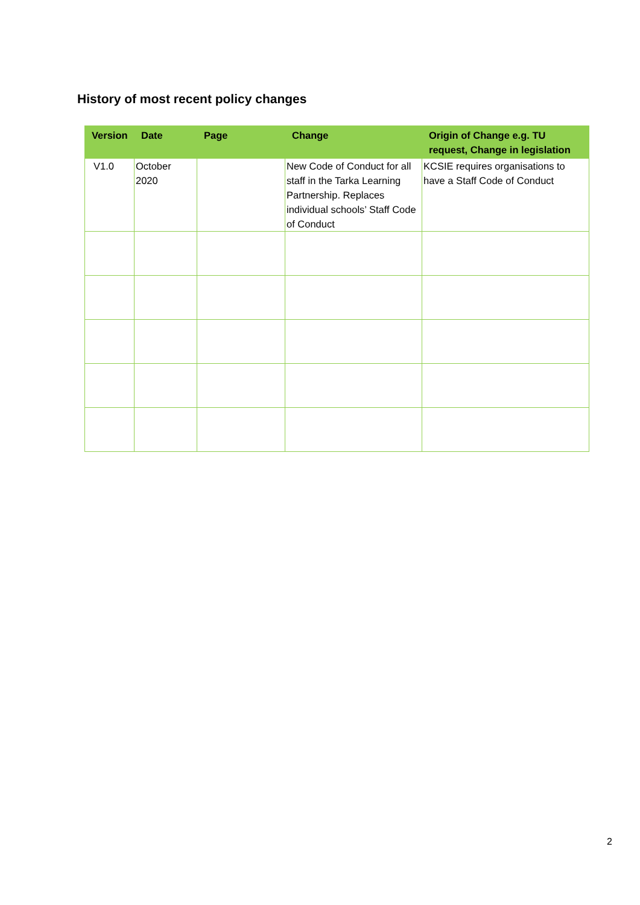History of most recent policy changes
| Version | Date | Page | Change | Origin of Change e.g. TU request, Change in legislation |
| --- | --- | --- | --- | --- |
| V1.0 | October 2020 | | New Code of Conduct for all staff in the Tarka Learning Partnership. Replaces individual schools’ Staff Code of Conduct | KCSIE requires organisations to have a Staff Code of Conduct |
2